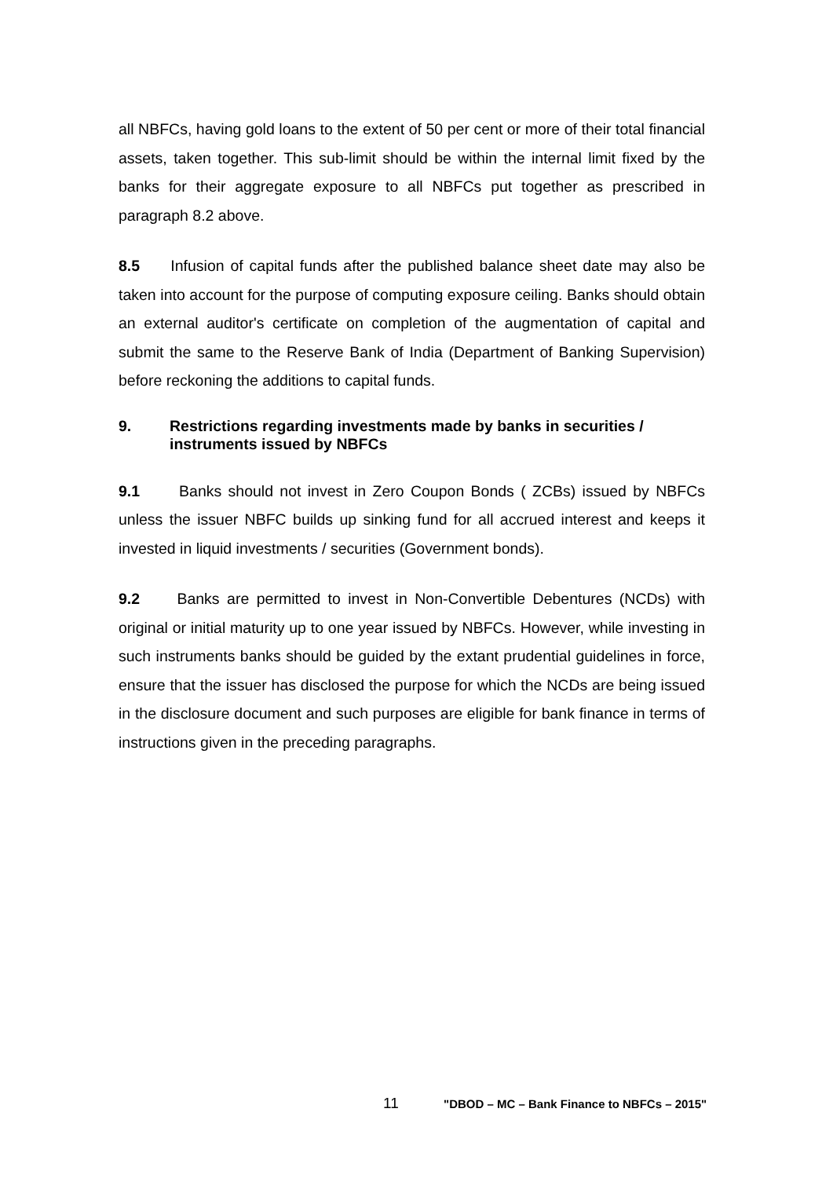all NBFCs, having gold loans to the extent of 50 per cent or more of their total financial assets, taken together. This sub-limit should be within the internal limit fixed by the banks for their aggregate exposure to all NBFCs put together as prescribed in paragraph 8.2 above.
8.5 Infusion of capital funds after the published balance sheet date may also be taken into account for the purpose of computing exposure ceiling. Banks should obtain an external auditor's certificate on completion of the augmentation of capital and submit the same to the Reserve Bank of India (Department of Banking Supervision) before reckoning the additions to capital funds.
9. Restrictions regarding investments made by banks in securities / instruments issued by NBFCs
9.1 Banks should not invest in Zero Coupon Bonds ( ZCBs) issued by NBFCs unless the issuer NBFC builds up sinking fund for all accrued interest and keeps it invested in liquid investments / securities (Government bonds).
9.2 Banks are permitted to invest in Non-Convertible Debentures (NCDs) with original or initial maturity up to one year issued by NBFCs. However, while investing in such instruments banks should be guided by the extant prudential guidelines in force, ensure that the issuer has disclosed the purpose for which the NCDs are being issued in the disclosure document and such purposes are eligible for bank finance in terms of instructions given in the preceding paragraphs.
11 "DBOD – MC – Bank Finance to NBFCs – 2015"